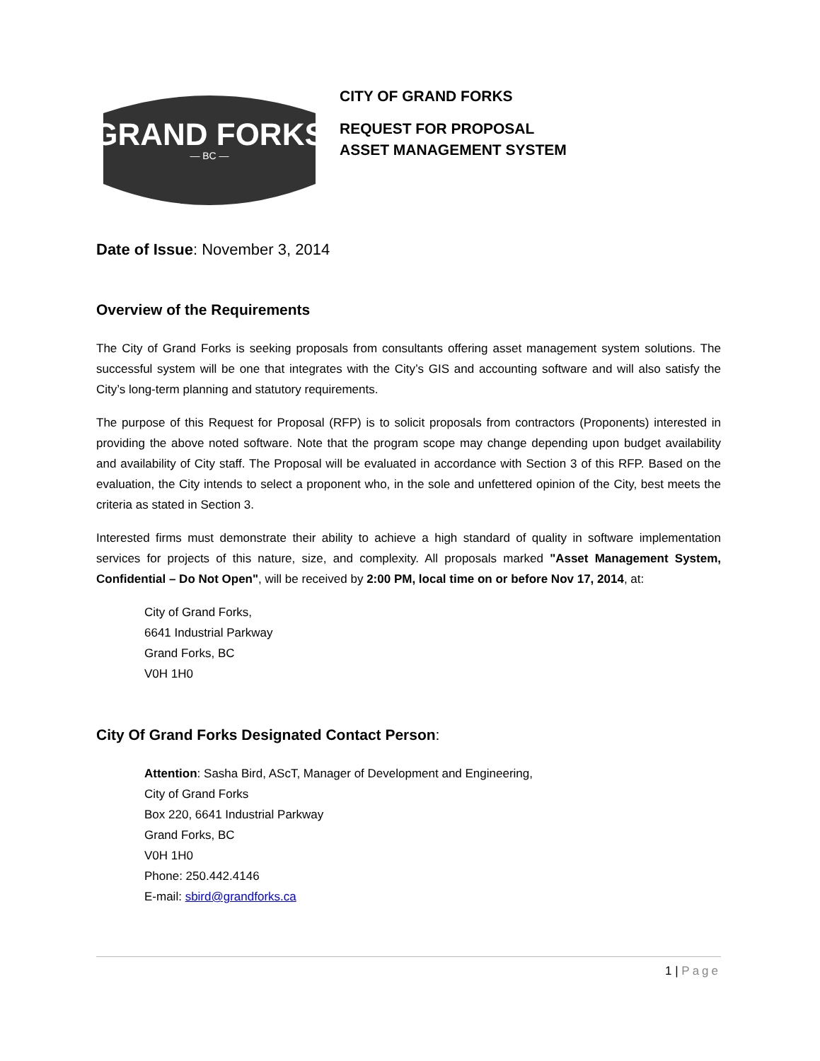GRAND FORKS
— BC —
CITY OF GRAND FORKS
REQUEST FOR PROPOSAL
ASSET MANAGEMENT SYSTEM
Date of Issue: November 3, 2014
Overview of the Requirements
The City of Grand Forks is seeking proposals from consultants offering asset management system solutions. The successful system will be one that integrates with the City’s GIS and accounting software and will also satisfy the City’s long-term planning and statutory requirements.
The purpose of this Request for Proposal (RFP) is to solicit proposals from contractors (Proponents) interested in providing the above noted software. Note that the program scope may change depending upon budget availability and availability of City staff. The Proposal will be evaluated in accordance with Section 3 of this RFP. Based on the evaluation, the City intends to select a proponent who, in the sole and unfettered opinion of the City, best meets the criteria as stated in Section 3.
Interested firms must demonstrate their ability to achieve a high standard of quality in software implementation services for projects of this nature, size, and complexity. All proposals marked "Asset Management System, Confidential – Do Not Open", will be received by 2:00 PM, local time on or before Nov 17, 2014, at:
City of Grand Forks,
6641 Industrial Parkway
Grand Forks, BC
V0H 1H0
City Of Grand Forks Designated Contact Person:
Attention: Sasha Bird, AScT, Manager of Development and Engineering,
City of Grand Forks
Box 220, 6641 Industrial Parkway
Grand Forks, BC
V0H 1H0
Phone: 250.442.4146
E-mail: sbird@grandforks.ca
1 | Page